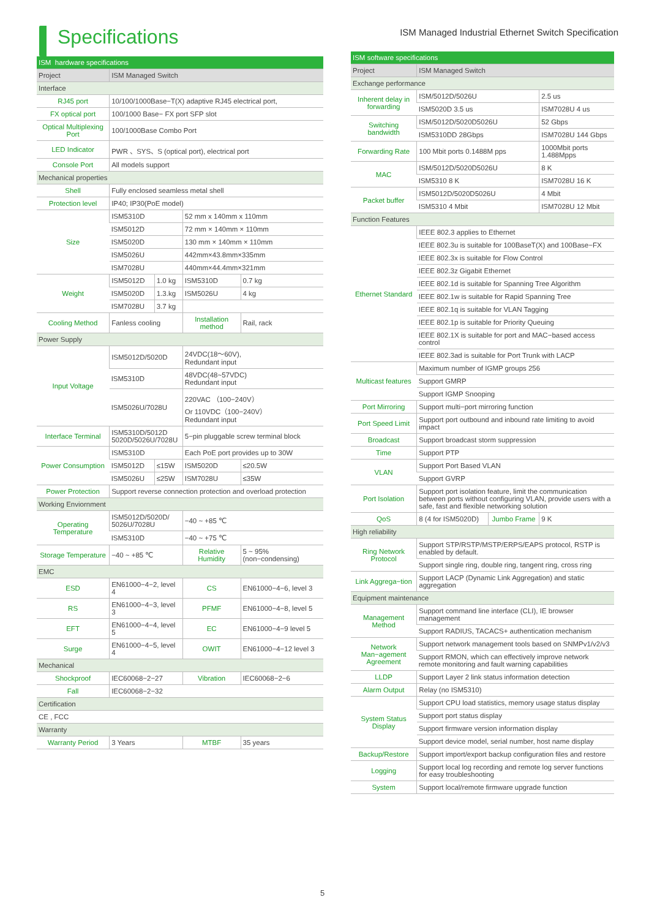Specifications
ISM Managed Industrial Ethernet Switch Specification
| ISM hardware specifications | | | | |
| --- | --- | --- | --- | --- |
| Project | ISM Managed Switch | | | |
| Interface | | | | |
| RJ45 port | 10/100/1000Base−T(X) adaptive RJ45 electrical port, | | | |
| FX optical port | 100/1000 Base− FX port SFP slot | | | |
| Optical Multiplexing Port | 100/1000Base Combo Port | | | |
| LED Indicator | PWR 、SYS、S (optical port), electrical port | | | |
| Console Port | All models support | | | |
| Mechanical properties | | | | |
| Shell | Fully enclosed seamless metal shell | | | |
| Protection level | IP40; IP30(PoE model) | | | |
| Size | ISM5310D | | 52 mm x 140mm x 110mm | |
| | ISM5012D | | 72 mm × 140mm × 110mm | |
| | ISM5020D | | 130 mm × 140mm × 110mm | |
| | ISM5026U | | 442mm×43.8mm×335mm | |
| | ISM7028U | | 440mm×44.4mm×321mm | |
| Weight | ISM5012D | 1.0 kg | ISM5310D | 0.7 kg |
| | ISM5020D | 1.3.kg | ISM5026U | 4 kg |
| | ISM7028U | 3.7 kg | | |
| Cooling Method | Fanless cooling | | Installation method | Rail, rack |
| Power Supply | | | | |
| Input Voltage | ISM5012D/5020D | | 24VDC(18～60V), Redundant input | |
| | ISM5310D | | 48VDC(48~57VDC) Redundant input | |
| | ISM5026U/7028U | | 220VAC （100−240V） Or 110VDC（100−240V） Redundant input | |
| Interface Terminal | ISM5310D/5012D 5020D/5026U/7028U | | 5−pin pluggable screw terminal block | |
| Power Consumption | ISM5310D | | Each PoE port provides up to 30W | |
| | ISM5012D | ≤15W | ISM5020D | ≤20.5W |
| | ISM5026U | ≤25W | ISM7028U | ≤35W |
| Power Protection | Support reverse connection protection and overload protection | | | |
| Working Enviornment | | | | |
| Operating Temperature | ISM5012D/5020D/ 5026U/7028U | | −40 ~ +85 ℃ | |
| | ISM5310D | | −40 ~ +75 ℃ | |
| Storage Temperature | −40 ~ +85 ℃ | | Relative Humidity | 5 ~ 95% (non−condensing) |
| EMC | | | | |
| ESD | EN61000−4−2, level 4 | | CS | EN61000−4−6, level 3 |
| RS | EN61000−4−3, level 3 | | PFMF | EN61000−4−8, level 5 |
| EFT | EN61000−4−4, level 5 | | EC | EN61000−4−9 level 5 |
| Surge | EN61000−4−5, level 4 | | OWIT | EN61000−4−12 level 3 |
| Mechanical | | | | |
| Shockproof | IEC60068−2−27 | | Vibration | IEC60068−2−6 |
| Fall | IEC60068−2−32 | | | |
| Certification | | | | |
| CE , FCC | | | | |
| Warranty | | | | |
| Warranty Period | 3 Years | | MTBF | 35 years |
| ISM software specifications | | | |
| --- | --- | --- | --- |
| Project | ISM Managed Switch | | |
| Exchange performance | | | |
| Inherent delay in forwarding | ISM/5012D/5026U | | 2.5 us |
| | ISM5020D 3.5 us | | ISM7028U 4 us |
| Switching bandwidth | ISM/5012D/5020D5026U | | 52 Gbps |
| | ISM5310DD 28Gbps | | ISM7028U 144 Gbps |
| Forwarding Rate | 100 Mbit ports 0.1488M pps | | 1000Mbit ports 1.488Mpps |
| MAC | ISM/5012D/5020D5026U | | 8 K |
| | ISM5310 8 K | | ISM7028U 16 K |
| Packet buffer | ISM5012D/5020D5026U | | 4 Mbit |
| | ISM5310 4 Mbit | | ISM7028U 12 Mbit |
| Function Features | | | |
| Ethernet Standard | IEEE 802.3 applies to Ethernet | | |
| | IEEE 802.3u is suitable for 100BaseT(X) and 100Base−FX | | |
| | IEEE 802.3x is suitable for Flow Control | | |
| | IEEE 802.3z Gigabit Ethernet | | |
| | IEEE 802.1d is suitable for Spanning Tree Algorithm | | |
| | IEEE 802.1w is suitable for Rapid Spanning Tree | | |
| | IEEE 802.1q is suitable for VLAN Tagging | | |
| | IEEE 802.1p is suitable for Priority Queuing | | |
| | IEEE 802.1X is suitable for port and MAC−based access control | | |
| | IEEE 802.3ad is suitable for Port Trunk with LACP | | |
| Multicast features | Maximum number of IGMP groups 256 | | |
| | Support GMRP | | |
| | Support IGMP Snooping | | |
| Port Mirroring | Support multi−port mirroring function | | |
| Port Speed Limit | Support port outbound and inbound rate limiting to avoid impact | | |
| Broadcast | Support broadcast storm suppression | | |
| Time | Support PTP | | |
| VLAN | Support Port Based VLAN | | |
| | Support GVRP | | |
| Port Isolation | Support port isolation feature, limit the communication between ports without configuring VLAN, provide users with a safe, fast and flexible networking solution | | |
| QoS | 8 (4 for ISM5020D) | Jumbo Frame | 9 K |
| High reliability | | | |
| Ring Network Protocol | Support STP/RSTP/MSTP/ERPS/EAPS protocol, RSTP is enabled by default. | | |
| | Support single ring, double ring, tangent ring, cross ring | | |
| Link Aggrega−tion | Support LACP (Dynamic Link Aggregation) and static aggregation | | |
| Equipment maintenance | | | |
| Management Method | Support command line interface (CLI), IE browser management | | |
| | Support RADIUS, TACACS+ authentication mechanism | | |
| Network Man−agement Agreement | Support network management tools based on SNMPv1/v2/v3 | | |
| | Support RMON, which can effectively improve network remote monitoring and fault warning capabilities | | |
| LLDP | Support Layer 2 link status information detection | | |
| Alarm Output | Relay (no ISM5310) | | |
| System Status Display | Support CPU load statistics, memory usage status display | | |
| | Support port status display | | |
| | Support firmware version information display | | |
| | Support device model, serial number, host name display | | |
| Backup/Restore | Support import/export backup configuration files and restore | | |
| Logging | Support local log recording and remote log server functions for easy troubleshooting | | |
| System | Support local/remote firmware upgrade function | | |
5